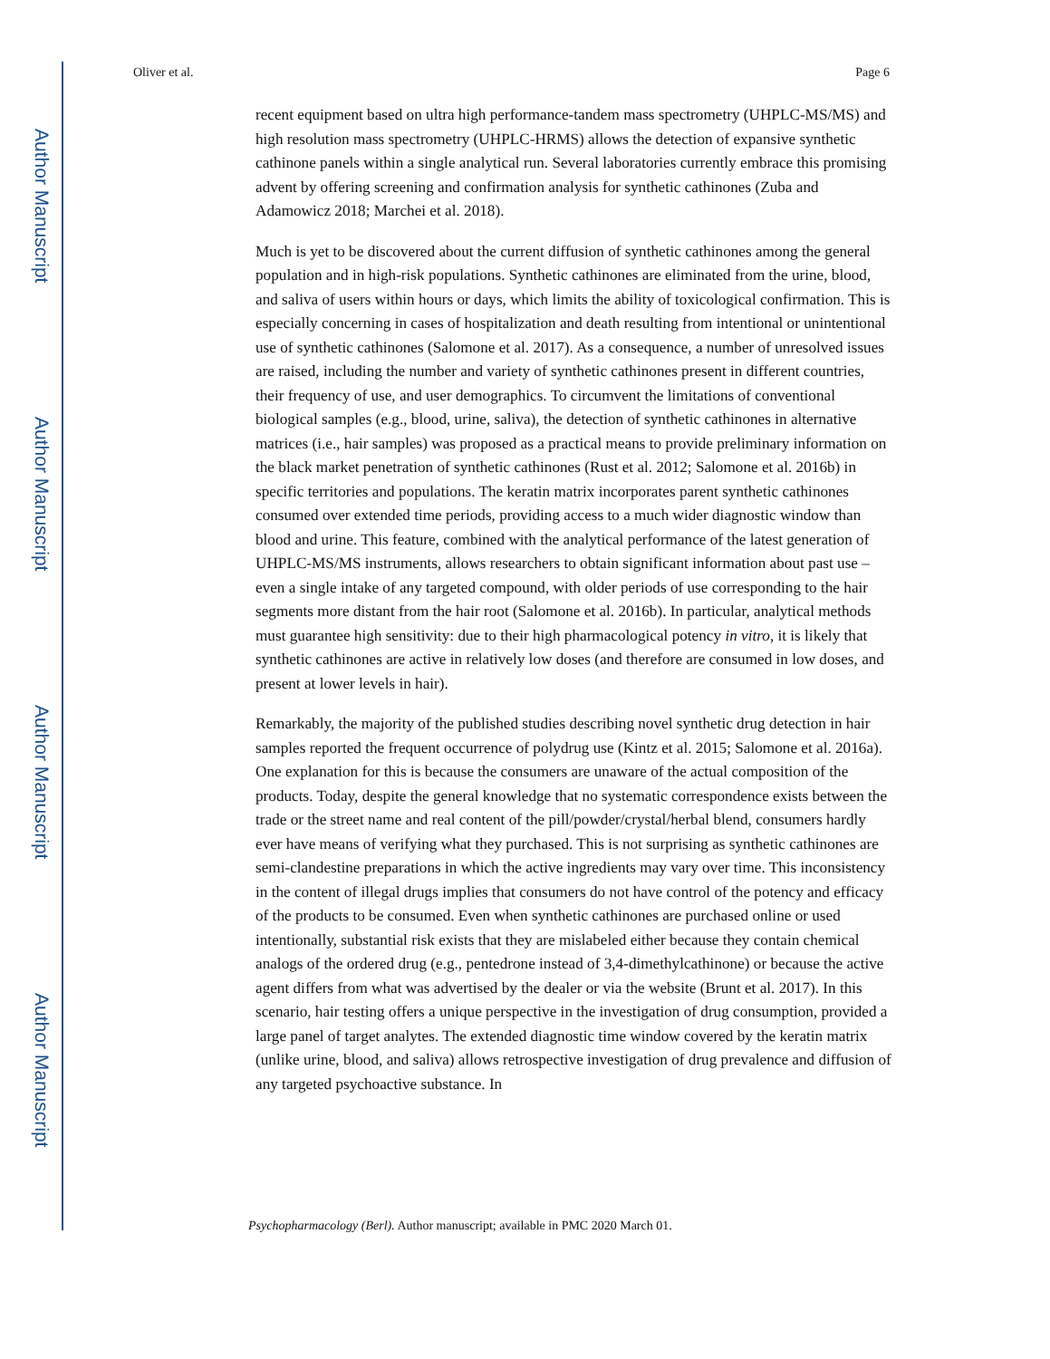Author Manuscript
Author Manuscript
Author Manuscript
Author Manuscript
Oliver et al. Page 6
recent equipment based on ultra high performance-tandem mass spectrometry (UHPLC-MS/MS) and high resolution mass spectrometry (UHPLC-HRMS) allows the detection of expansive synthetic cathinone panels within a single analytical run. Several laboratories currently embrace this promising advent by offering screening and confirmation analysis for synthetic cathinones (Zuba and Adamowicz 2018; Marchei et al. 2018).
Much is yet to be discovered about the current diffusion of synthetic cathinones among the general population and in high-risk populations. Synthetic cathinones are eliminated from the urine, blood, and saliva of users within hours or days, which limits the ability of toxicological confirmation. This is especially concerning in cases of hospitalization and death resulting from intentional or unintentional use of synthetic cathinones (Salomone et al. 2017). As a consequence, a number of unresolved issues are raised, including the number and variety of synthetic cathinones present in different countries, their frequency of use, and user demographics. To circumvent the limitations of conventional biological samples (e.g., blood, urine, saliva), the detection of synthetic cathinones in alternative matrices (i.e., hair samples) was proposed as a practical means to provide preliminary information on the black market penetration of synthetic cathinones (Rust et al. 2012; Salomone et al. 2016b) in specific territories and populations. The keratin matrix incorporates parent synthetic cathinones consumed over extended time periods, providing access to a much wider diagnostic window than blood and urine. This feature, combined with the analytical performance of the latest generation of UHPLC-MS/MS instruments, allows researchers to obtain significant information about past use – even a single intake of any targeted compound, with older periods of use corresponding to the hair segments more distant from the hair root (Salomone et al. 2016b). In particular, analytical methods must guarantee high sensitivity: due to their high pharmacological potency in vitro, it is likely that synthetic cathinones are active in relatively low doses (and therefore are consumed in low doses, and present at lower levels in hair).
Remarkably, the majority of the published studies describing novel synthetic drug detection in hair samples reported the frequent occurrence of polydrug use (Kintz et al. 2015; Salomone et al. 2016a). One explanation for this is because the consumers are unaware of the actual composition of the products. Today, despite the general knowledge that no systematic correspondence exists between the trade or the street name and real content of the pill/powder/crystal/herbal blend, consumers hardly ever have means of verifying what they purchased. This is not surprising as synthetic cathinones are semi-clandestine preparations in which the active ingredients may vary over time. This inconsistency in the content of illegal drugs implies that consumers do not have control of the potency and efficacy of the products to be consumed. Even when synthetic cathinones are purchased online or used intentionally, substantial risk exists that they are mislabeled either because they contain chemical analogs of the ordered drug (e.g., pentedrone instead of 3,4-dimethylcathinone) or because the active agent differs from what was advertised by the dealer or via the website (Brunt et al. 2017). In this scenario, hair testing offers a unique perspective in the investigation of drug consumption, provided a large panel of target analytes. The extended diagnostic time window covered by the keratin matrix (unlike urine, blood, and saliva) allows retrospective investigation of drug prevalence and diffusion of any targeted psychoactive substance. In
Psychopharmacology (Berl). Author manuscript; available in PMC 2020 March 01.